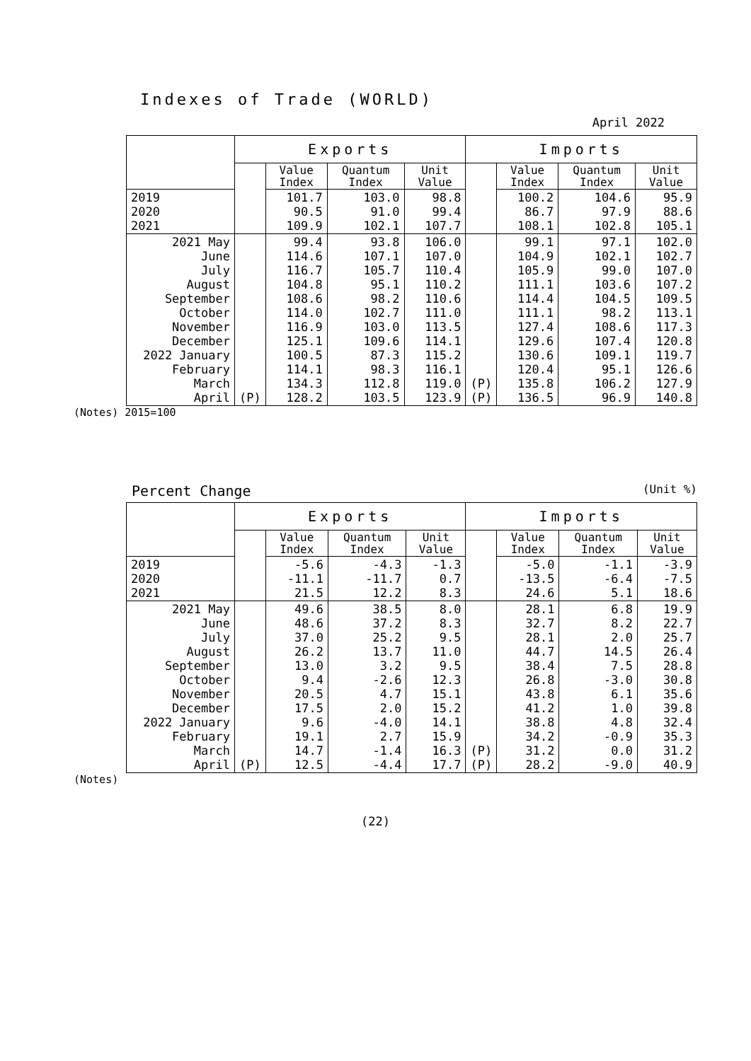Indexes of Trade (WORLD)
April 2022
| | Exports | | | | Imports | | | |
| --- | --- | --- | --- | --- | --- | --- | --- | --- |
| | | Value Index | Quantum Index | Unit Value | | Value Index | Quantum Index | Unit Value |
| 2019 2020 2021 | | 101.7 90.5 109.9 | 103.0 91.0 102.1 | 98.8 99.4 107.7 | | 100.2 86.7 108.1 | 104.6 97.9 102.8 | 95.9 88.6 105.1 |
| 2021 May June July August September October November December 2022 January February March April | (P) | 99.4 114.6 116.7 104.8 108.6 114.0 116.9 125.1 100.5 114.1 134.3 128.2 | 93.8 107.1 105.7 95.1 98.2 102.7 103.0 109.6 87.3 98.3 112.8 103.5 | 106.0 107.0 110.4 110.2 110.6 111.0 113.5 114.1 115.2 116.1 119.0 123.9 | (P) (P) | 99.1 104.9 105.9 111.1 114.4 111.1 127.4 129.6 130.6 120.4 135.8 136.5 | 97.1 102.1 99.0 103.6 104.5 98.2 108.6 107.4 109.1 95.1 106.2 96.9 | 102.0 102.7 107.0 107.2 109.5 113.1 117.3 120.8 119.7 126.6 127.9 140.8 |
(Notes) 2015=100
Percent Change (Unit %)
| | Exports | | | | Imports | | | |
| --- | --- | --- | --- | --- | --- | --- | --- | --- |
| | | Value Index | Quantum Index | Unit Value | | Value Index | Quantum Index | Unit Value |
| 2019 2020 2021 | | -5.6 -11.1 21.5 | -4.3 -11.7 12.2 | -1.3 0.7 8.3 | | -5.0 -13.5 24.6 | -1.1 -6.4 5.1 | -3.9 -7.5 18.6 |
| 2021 May June July August September October November December 2022 January February March April | (P) | 49.6 48.6 37.0 26.2 13.0 9.4 20.5 17.5 9.6 19.1 14.7 12.5 | 38.5 37.2 25.2 13.7 3.2 -2.6 4.7 2.0 -4.0 2.7 -1.4 -4.4 | 8.0 8.3 9.5 11.0 9.5 12.3 15.1 15.2 14.1 15.9 16.3 17.7 | (P) (P) | 28.1 32.7 28.1 44.7 38.4 26.8 43.8 41.2 38.8 34.2 31.2 28.2 | 6.8 8.2 2.0 14.5 7.5 -3.0 6.1 1.0 4.8 -0.9 0.0 -9.0 | 19.9 22.7 25.7 26.4 28.8 30.8 35.6 39.8 32.4 35.3 31.2 40.9 |
(Notes)
(22)